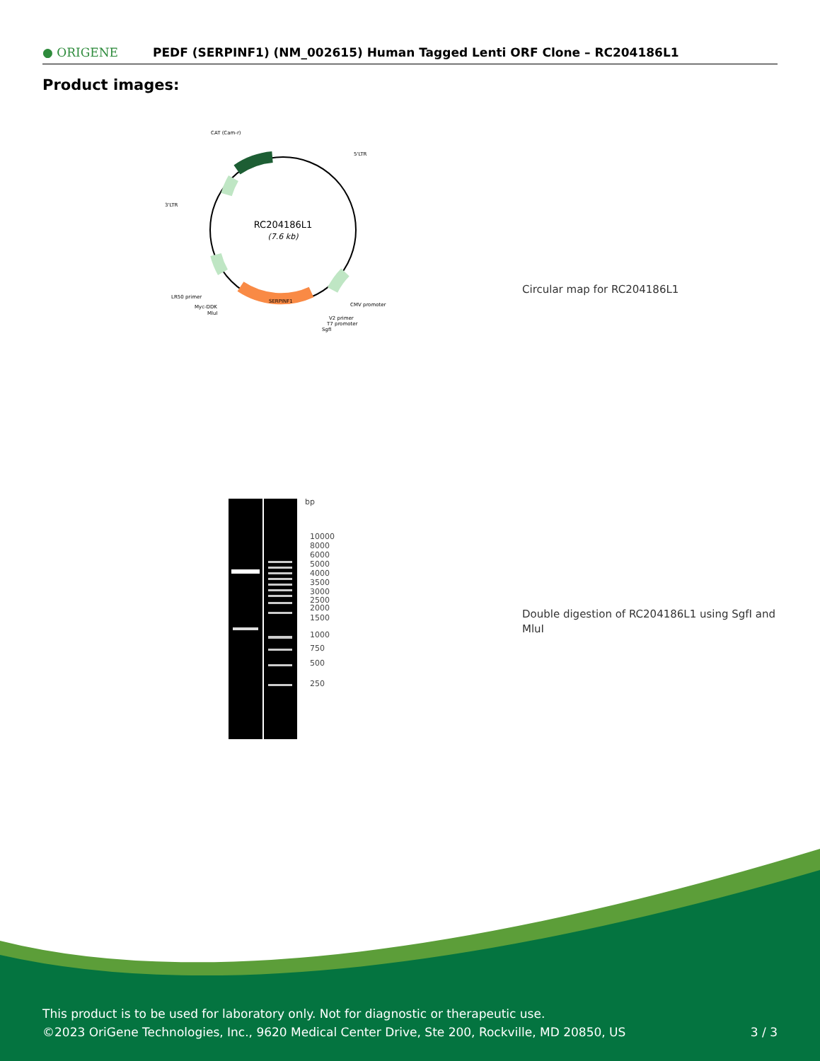● ORIGENE
PEDF (SERPINF1) (NM_002615) Human Tagged Lenti ORF Clone – RC204186L1
Product images:
RC204186L1
(7.6 kb)
CAT (Cam-r)
5'LTR
3'LTR
SERPINF1
CMV promoter
LR50 primer
Myc-DDK
MluI
V2 primer
T7 promoter
SgfI
Circular map for RC204186L1
bp
10000
8000
6000
5000
4000
3500
3000
2500
2000
1500
1000
750
500
250
Double digestion of RC204186L1 using SgfI and MluI
This product is to be used for laboratory only. Not for diagnostic or therapeutic use.
©2023 OriGene Technologies, Inc., 9620 Medical Center Drive, Ste 200, Rockville, MD 20850, US
3 / 3